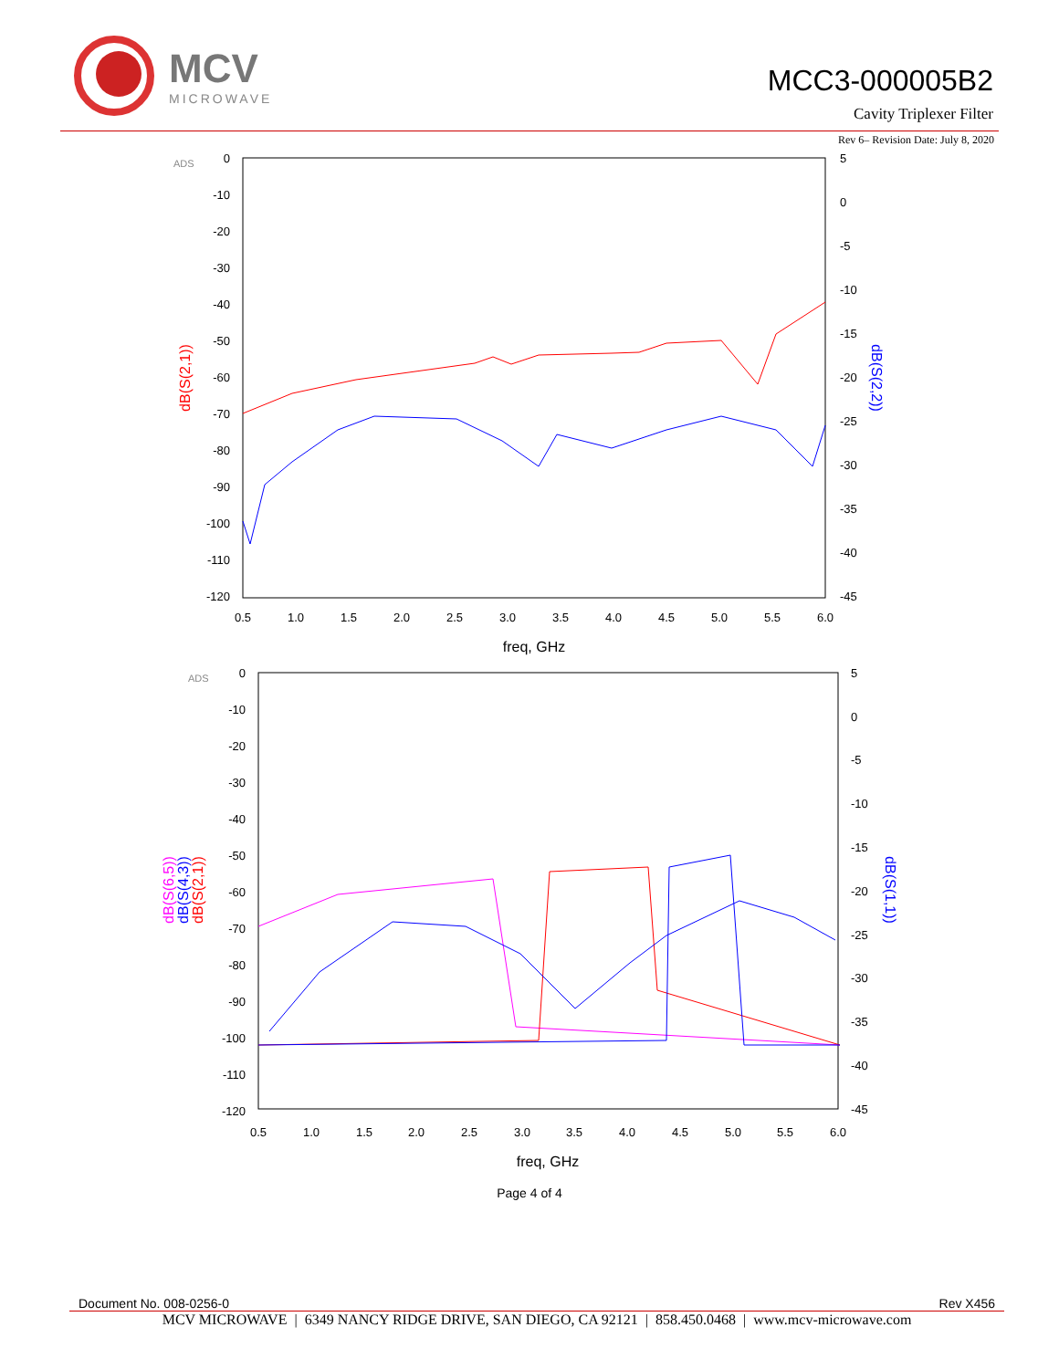MCV
MICROWAVE
MCC3-000005B2
Cavity Triplexer Filter
Rev 6– Revision Date: July 8, 2020
ADS
0
-10
-20
-30
-40
-50
-60
-70
-80
-90
-100
-110
-120
5
0
-5
-10
-15
-20
-25
-30
-35
-40
-45
0.5
1.0
1.5
2.0
2.5
3.0
3.5
4.0
4.5
5.0
5.5
6.0
freq, GHz
dB(S(2,1))
dB(S(2,2))
ADS
0
-10
-20
-30
-40
-50
-60
-70
-80
-90
-100
-110
-120
5
0
-5
-10
-15
-20
-25
-30
-35
-40
-45
0.5
1.0
1.5
2.0
2.5
3.0
3.5
4.0
4.5
5.0
5.5
6.0
freq, GHz
dB(S(6,5))
dB(S(4,3))
dB(S(2,1))
dB(S(1,1))
Page 4 of 4
Document No. 008-0256-0 Rev X456
MCV MICROWAVE | 6349 NANCY RIDGE DRIVE, SAN DIEGO, CA 92121 | 858.450.0468 | www.mcv-microwave.com